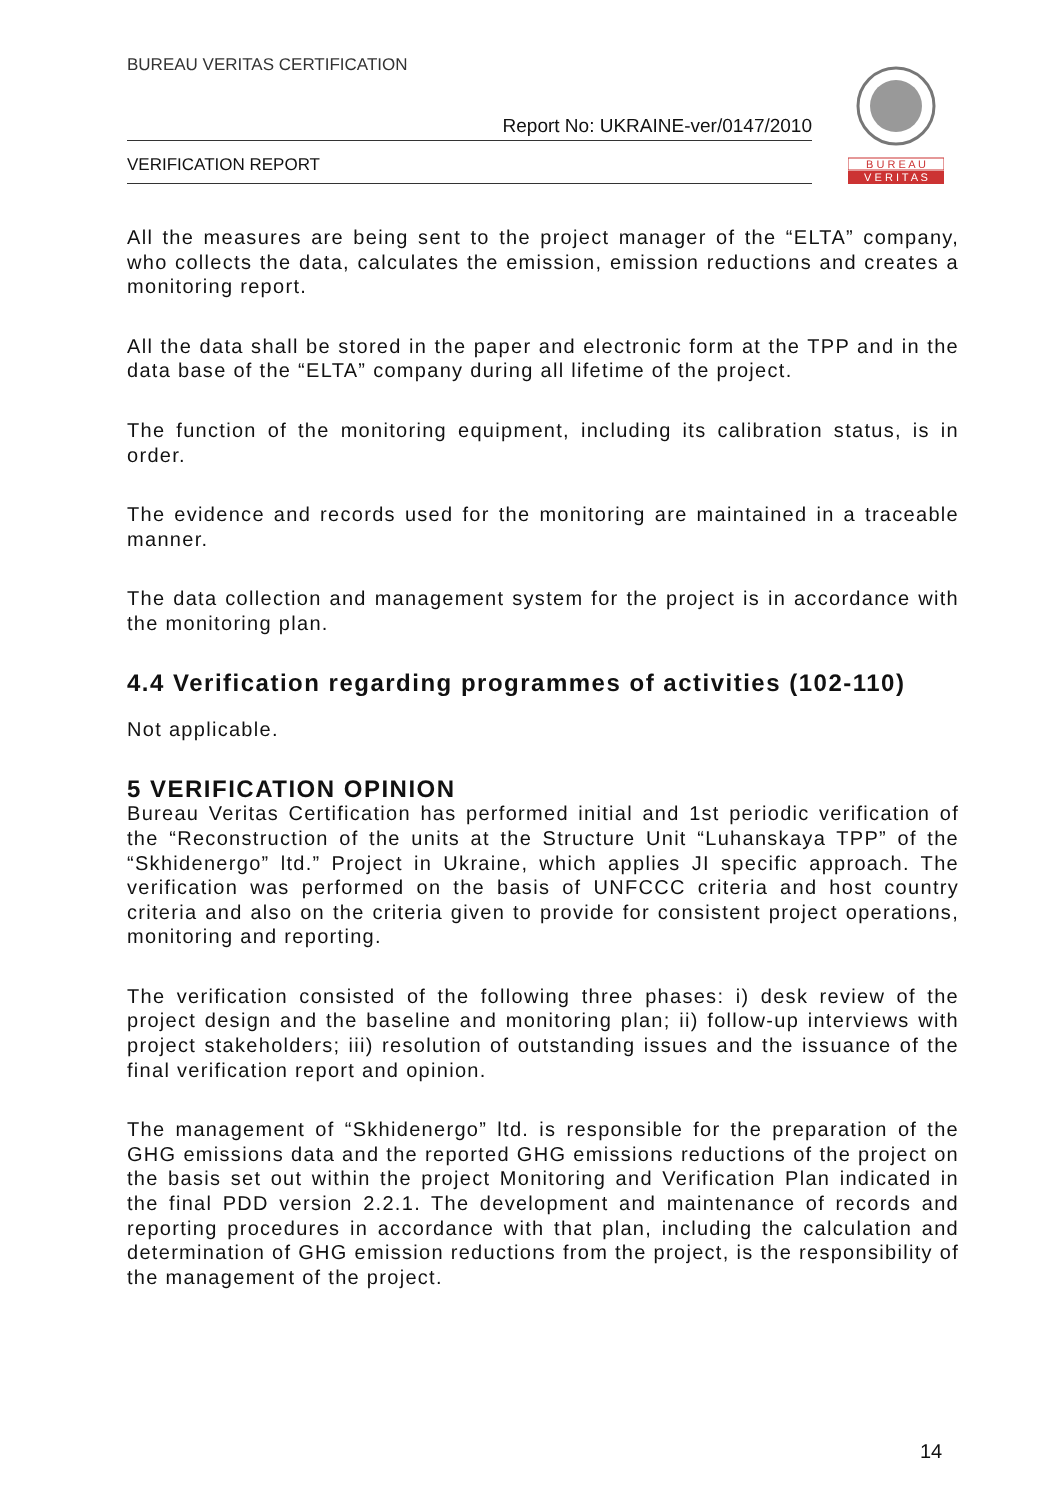BUREAU VERITAS CERTIFICATION
Report No: UKRAINE-ver/0147/2010
VERIFICATION REPORT
B U R E A U
V E R I T A S
All the measures are being sent to the project manager of the “ELTA” company, who collects the data, calculates the emission, emission reductions and creates a monitoring report.
All the data shall be stored in the paper and electronic form at the TPP and in the data base of the “ELTA” company during all lifetime of the project.
The function of the monitoring equipment, including its calibration status, is in order.
The evidence and records used for the monitoring are maintained in a traceable manner.
The data collection and management system for the project is in accordance with the monitoring plan.
4.4 Verification regarding programmes of activities (102-110)
Not applicable.
5 VERIFICATION OPINION
Bureau Veritas Certification has performed initial and 1st periodic verification of the “Reconstruction of the units at the Structure Unit “Luhanskaya TPP” of the “Skhidenergo” ltd.” Project in Ukraine, which applies JI specific approach. The verification was performed on the basis of UNFCCC criteria and host country criteria and also on the criteria given to provide for consistent project operations, monitoring and reporting.
The verification consisted of the following three phases: i) desk review of the project design and the baseline and monitoring plan; ii) follow-up interviews with project stakeholders; iii) resolution of outstanding issues and the issuance of the final verification report and opinion.
The management of “Skhidenergo” ltd. is responsible for the preparation of the GHG emissions data and the reported GHG emissions reductions of the project on the basis set out within the project Monitoring and Verification Plan indicated in the final PDD version 2.2.1. The development and maintenance of records and reporting procedures in accordance with that plan, including the calculation and determination of GHG emission reductions from the project, is the responsibility of the management of the project.
14